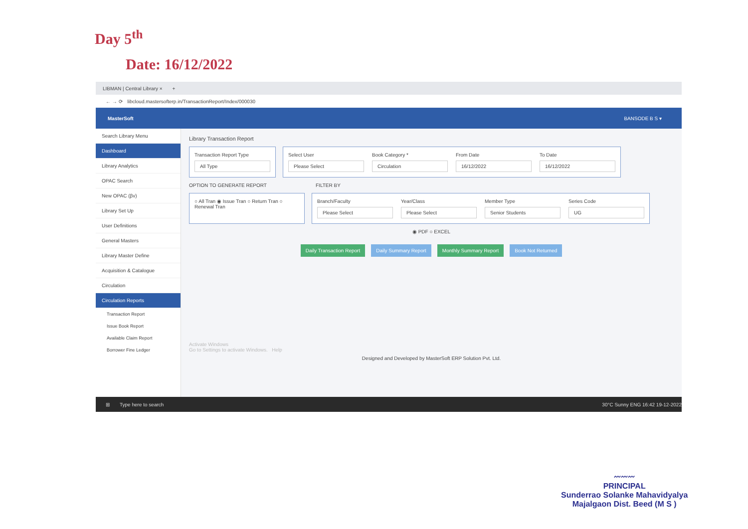Day 5<sup>th</sup>
Date: 16/12/2022
LIBMAN | Central Library × +
← → ⟳ libcloud.mastersofterp.in/TransactionReport/Index/000030
MasterSoft BANSODE B S ▾
Search Library Menu
Dashboard
Library Analytics
OPAC Search
New OPAC (βv)
Library Set Up
User Definitions
General Masters
Library Master Define
Acquisition & Catalogue
Circulation
Circulation Reports
Transaction Report
Issue Book Report
Available Claim Report
Borrower Fine Ledger
Library Transaction Report
Transaction Report Type
All Type
Select User
Please Select
Book Category *
Circulation
From Date
16/12/2022
To Date
16/12/2022
OPTION TO GENERATE REPORT FILTER BY
○ All Tran ◉ Issue Tran ○ Return Tran ○ Renewal Tran
Branch/Faculty
Please Select
Year/Class
Please Select
Member Type
Senior Students
Series Code
UG
◉ PDF ○ EXCEL
Daily Transaction Report Daily Summary Report Monthly Summary Report Book Not Returned
Activate Windows
Go to Settings to activate Windows. Help
Designed and Developed by MasterSoft ERP Solution Pvt. Ltd.
⊞ Type here to search 30°C Sunny ENG 16:42 19-12-2022
〰〰〰
PRINCIPAL
Sunderrao Solanke Mahavidyalya
Majalgaon Dist. Beed (M S )